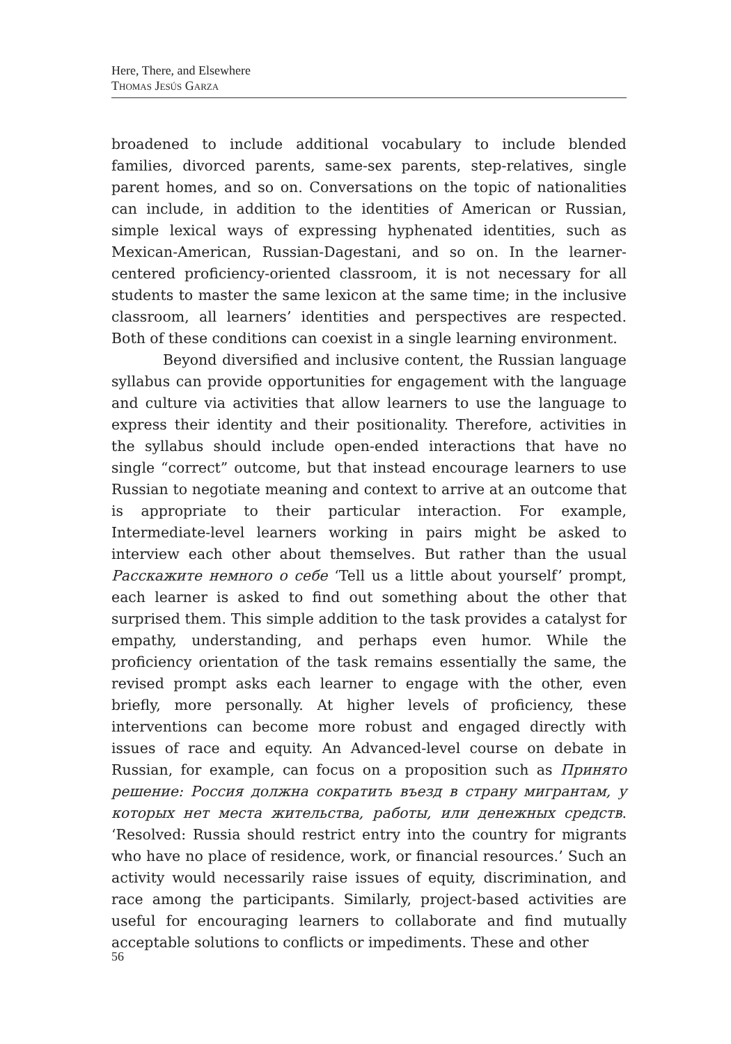Here, There, and Elsewhere
Thomas Jesús Garza
broadened to include additional vocabulary to include blended families, divorced parents, same-sex parents, step-relatives, single parent homes, and so on. Conversations on the topic of nationalities can include, in addition to the identities of American or Russian, simple lexical ways of expressing hyphenated identities, such as Mexican-American, Russian-Dagestani, and so on. In the learner-centered proficiency-oriented classroom, it is not necessary for all students to master the same lexicon at the same time; in the inclusive classroom, all learners’ identities and perspectives are respected. Both of these conditions can coexist in a single learning environment.
Beyond diversified and inclusive content, the Russian language syllabus can provide opportunities for engagement with the language and culture via activities that allow learners to use the language to express their identity and their positionality. Therefore, activities in the syllabus should include open-ended interactions that have no single “correct” outcome, but that instead encourage learners to use Russian to negotiate meaning and context to arrive at an outcome that is appropriate to their particular interaction. For example, Intermediate-level learners working in pairs might be asked to interview each other about themselves. But rather than the usual Расскажите немного о себе ‘Tell us a little about yourself’ prompt, each learner is asked to find out something about the other that surprised them. This simple addition to the task provides a catalyst for empathy, understanding, and perhaps even humor. While the proficiency orientation of the task remains essentially the same, the revised prompt asks each learner to engage with the other, even briefly, more personally. At higher levels of proficiency, these interventions can become more robust and engaged directly with issues of race and equity. An Advanced-level course on debate in Russian, for example, can focus on a proposition such as Принято решение: Россия должна сократить въезд в страну мигрантам, у которых нет места жительства, работы, или денежных средств. ‘Resolved: Russia should restrict entry into the country for migrants who have no place of residence, work, or financial resources.’ Such an activity would necessarily raise issues of equity, discrimination, and race among the participants. Similarly, project-based activities are useful for encouraging learners to collaborate and find mutually acceptable solutions to conflicts or impediments. These and other
56